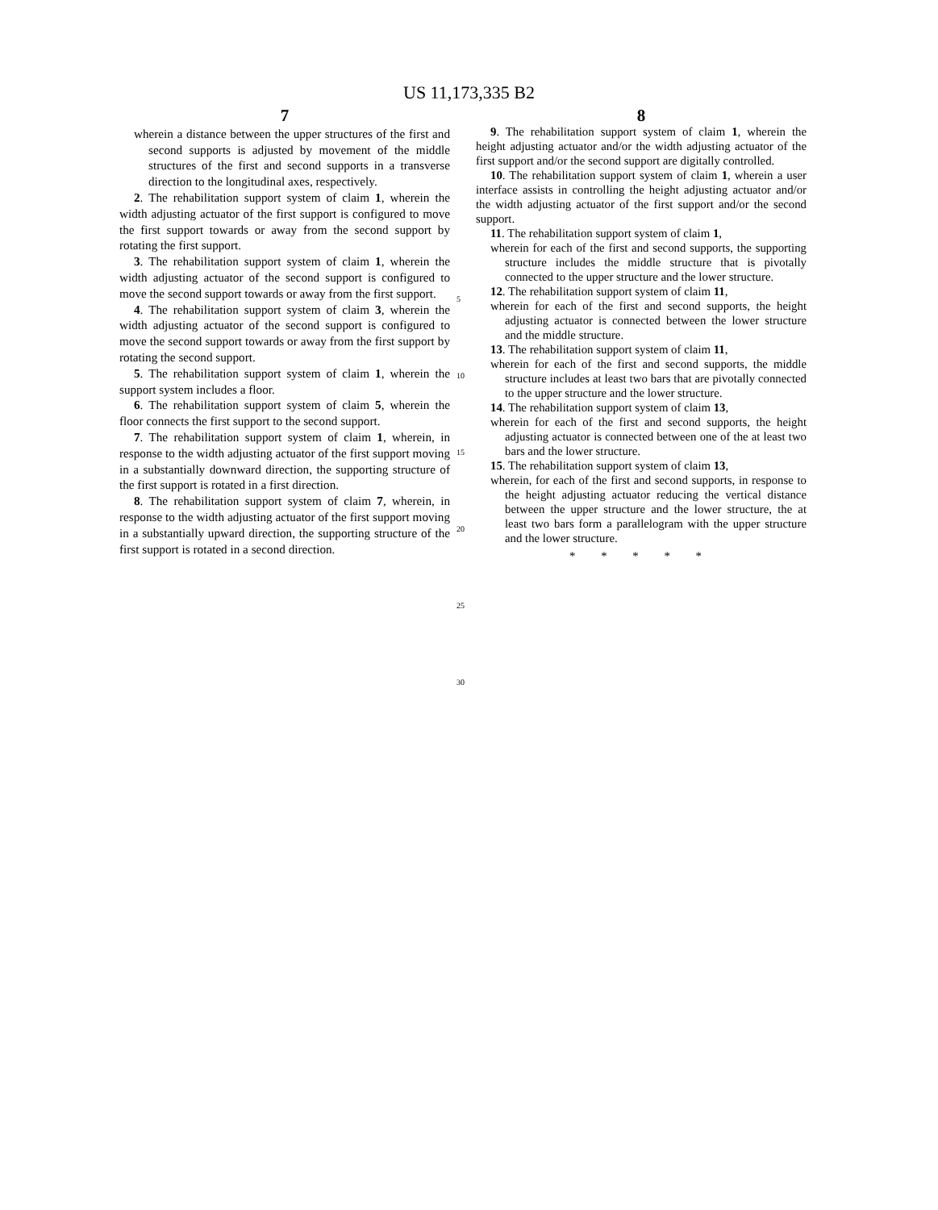US 11,173,335 B2
7
wherein a distance between the upper structures of the first and second supports is adjusted by movement of the middle structures of the first and second supports in a transverse direction to the longitudinal axes, respectively.
2. The rehabilitation support system of claim 1, wherein the width adjusting actuator of the first support is configured to move the first support towards or away from the second support by rotating the first support.
3. The rehabilitation support system of claim 1, wherein the width adjusting actuator of the second support is configured to move the second support towards or away from the first support.
4. The rehabilitation support system of claim 3, wherein the width adjusting actuator of the second support is configured to move the second support towards or away from the first support by rotating the second support.
5. The rehabilitation support system of claim 1, wherein the support system includes a floor.
6. The rehabilitation support system of claim 5, wherein the floor connects the first support to the second support.
7. The rehabilitation support system of claim 1, wherein, in response to the width adjusting actuator of the first support moving in a substantially downward direction, the supporting structure of the first support is rotated in a first direction.
8. The rehabilitation support system of claim 7, wherein, in response to the width adjusting actuator of the first support moving in a substantially upward direction, the supporting structure of the first support is rotated in a second direction.
5
10
15
20
25
30
8
9. The rehabilitation support system of claim 1, wherein the height adjusting actuator and/or the width adjusting actuator of the first support and/or the second support are digitally controlled.
10. The rehabilitation support system of claim 1, wherein a user interface assists in controlling the height adjusting actuator and/or the width adjusting actuator of the first support and/or the second support.
11. The rehabilitation support system of claim 1,
wherein for each of the first and second supports, the supporting structure includes the middle structure that is pivotally connected to the upper structure and the lower structure.
12. The rehabilitation support system of claim 11,
wherein for each of the first and second supports, the height adjusting actuator is connected between the lower structure and the middle structure.
13. The rehabilitation support system of claim 11,
wherein for each of the first and second supports, the middle structure includes at least two bars that are pivotally connected to the upper structure and the lower structure.
14. The rehabilitation support system of claim 13,
wherein for each of the first and second supports, the height adjusting actuator is connected between one of the at least two bars and the lower structure.
15. The rehabilitation support system of claim 13,
wherein, for each of the first and second supports, in response to the height adjusting actuator reducing the vertical distance between the upper structure and the lower structure, the at least two bars form a parallelogram with the upper structure and the lower structure.
* * * * *